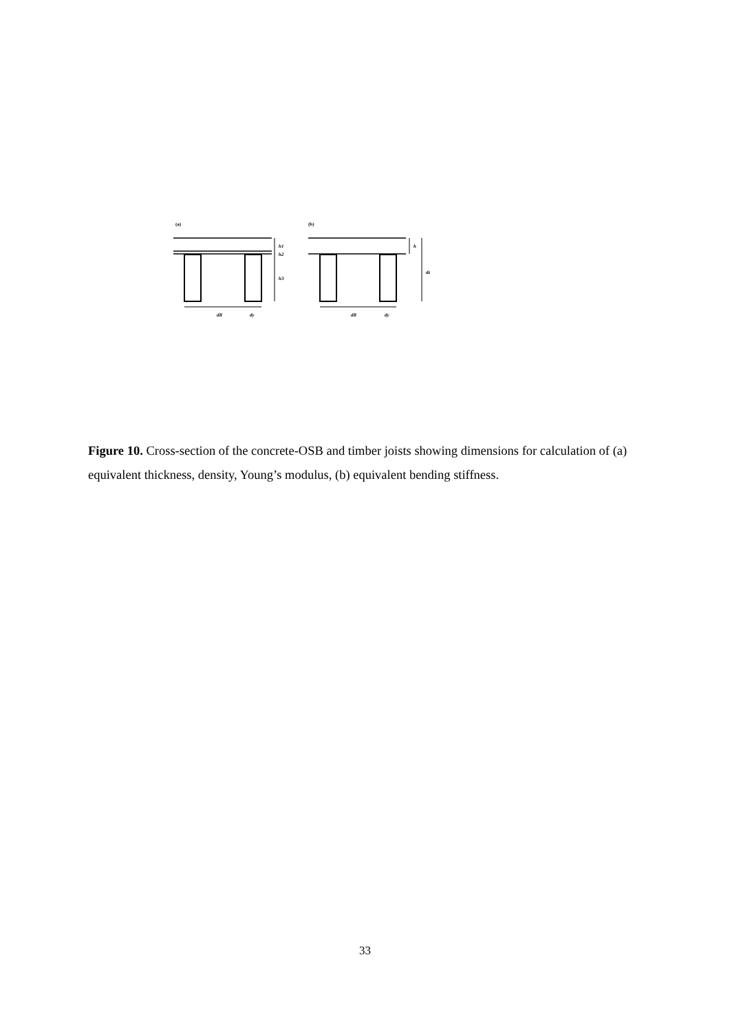(a)
h1
h2
h3
dR
dy
(b)
h
dz
dR
dy
Figure 10. Cross-section of the concrete-OSB and timber joists showing dimensions for calculation of (a) equivalent thickness, density, Young’s modulus, (b) equivalent bending stiffness.
33